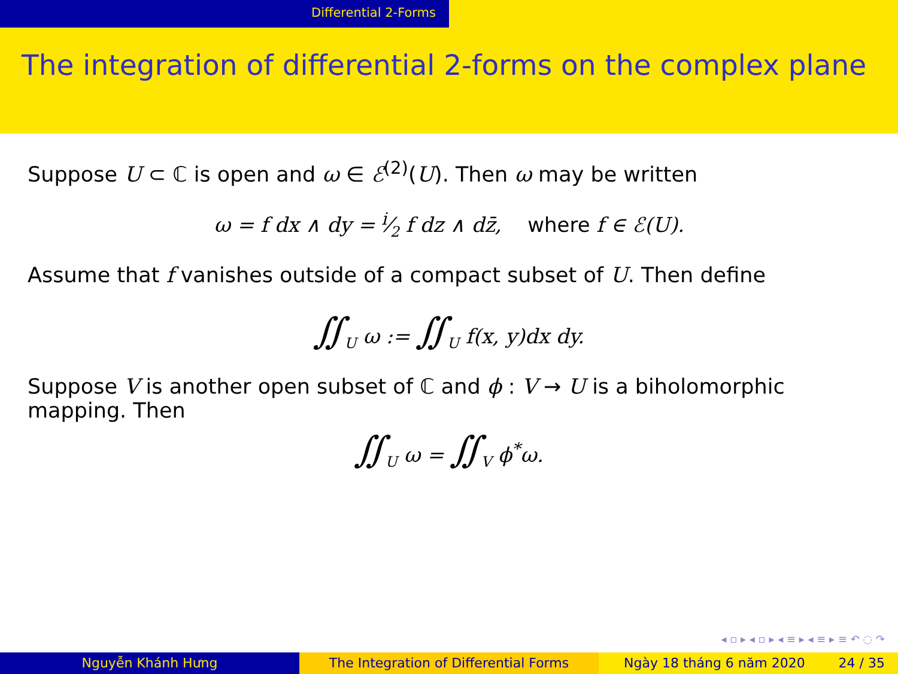Differential 2-Forms
The integration of differential 2-forms on the complex plane
Suppose U ⊂ ℂ is open and ω ∈ ℰ<sup>(2)</sup>(U). Then ω may be written
ω = f dx ∧ dy = i⁄2 f dz ∧ dz̄, where f ∈ ℰ(U).
Assume that f vanishes outside of a compact subset of U. Then define
∬<sub>U</sub> ω := ∬<sub>U</sub> f(x, y)dx dy.
Suppose V is another open subset of ℂ and ϕ : V → U is a biholomorphic mapping. Then
∬<sub>U</sub> ω = ∬<sub>V</sub> ϕ<sup>*</sup>ω.
◂ ▫ ▸ ◂ ▫ ▸ ◂ ≡ ▸ ◂ ≡ ▸ ≡ ↶ ◌ ↷
Nguyễn Khánh Hưng The Integration of Differential Forms Ngày 18 tháng 6 năm 2020 24 / 35